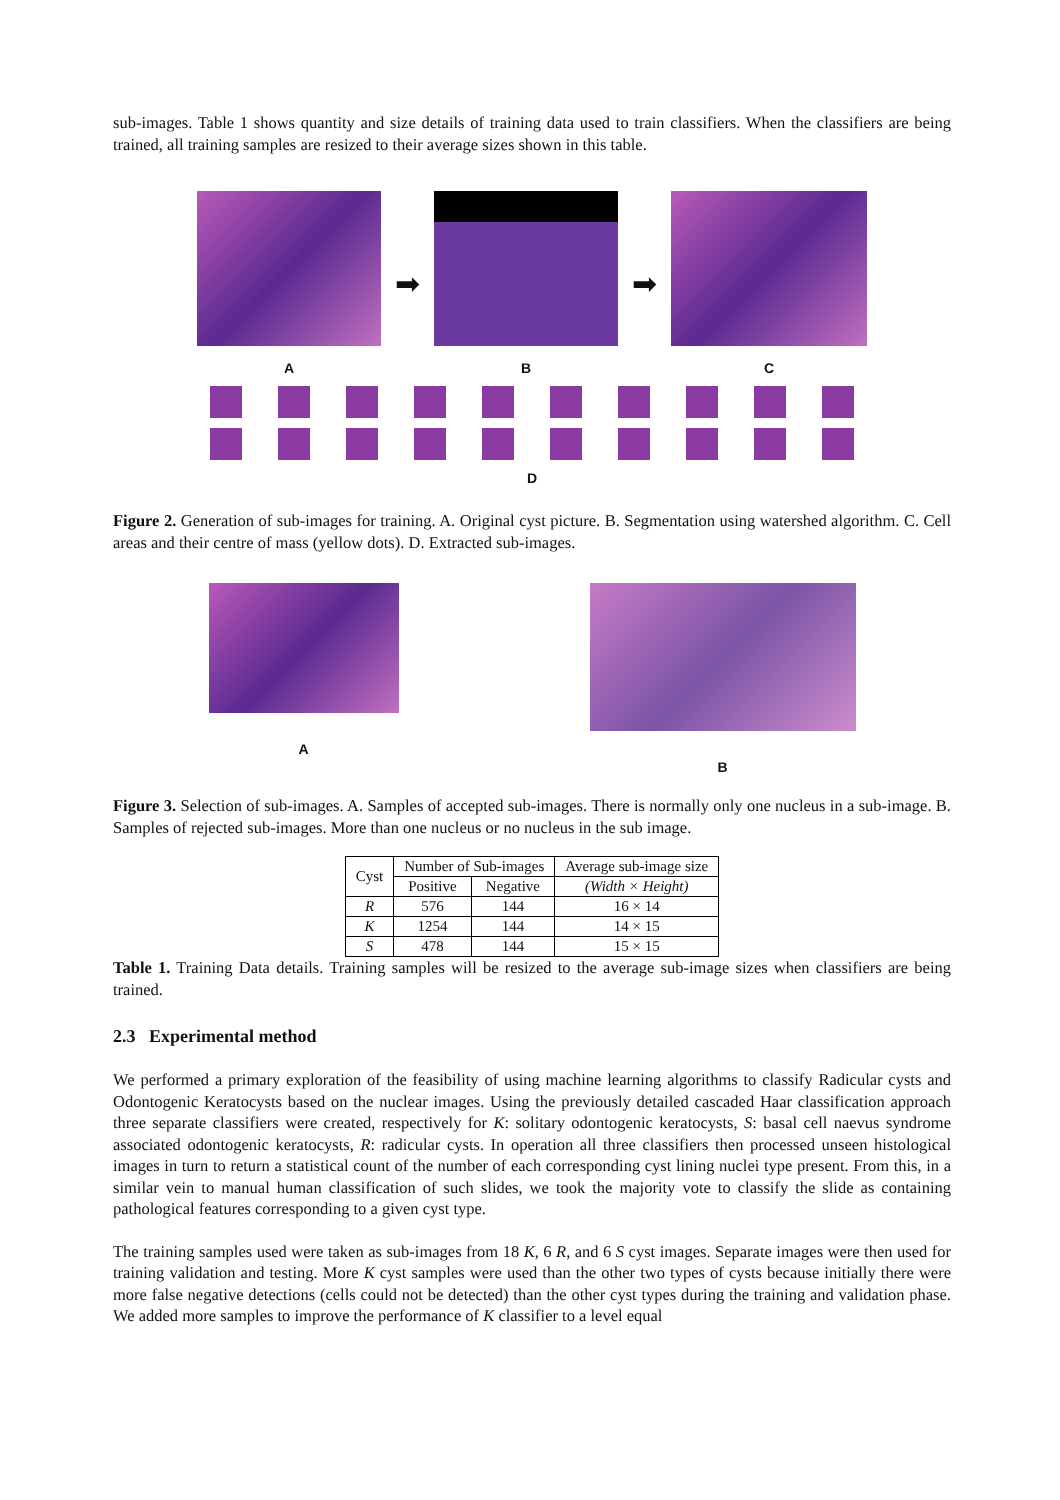sub-images. Table 1 shows quantity and size details of training data used to train classifiers. When the classifiers are being trained, all training samples are resized to their average sizes shown in this table.
A
➡
B
➡
C
D
Figure 2. Generation of sub-images for training. A. Original cyst picture. B. Segmentation using watershed algorithm. C. Cell areas and their centre of mass (yellow dots). D. Extracted sub-images.
A B
Figure 3. Selection of sub-images. A. Samples of accepted sub-images. There is normally only one nucleus in a sub-image. B. Samples of rejected sub-images. More than one nucleus or no nucleus in the sub image.
| Cyst | Number of Sub-images | | Average sub-image size |
| --- | --- | --- | --- |
| | Positive | Negative | (Width × Height) |
| R | 576 | 144 | 16 × 14 |
| K | 1254 | 144 | 14 × 15 |
| S | 478 | 144 | 15 × 15 |
Table 1. Training Data details. Training samples will be resized to the average sub-image sizes when classifiers are being trained.
2.3 Experimental method
We performed a primary exploration of the feasibility of using machine learning algorithms to classify Radicular cysts and Odontogenic Keratocysts based on the nuclear images. Using the previously detailed cascaded Haar classification approach three separate classifiers were created, respectively for K: solitary odontogenic keratocysts, S: basal cell naevus syndrome associated odontogenic keratocysts, R: radicular cysts. In operation all three classifiers then processed unseen histological images in turn to return a statistical count of the number of each corresponding cyst lining nuclei type present. From this, in a similar vein to manual human classification of such slides, we took the majority vote to classify the slide as containing pathological features corresponding to a given cyst type.
The training samples used were taken as sub-images from 18 K, 6 R, and 6 S cyst images. Separate images were then used for training validation and testing. More K cyst samples were used than the other two types of cysts because initially there were more false negative detections (cells could not be detected) than the other cyst types during the training and validation phase. We added more samples to improve the performance of K classifier to a level equal